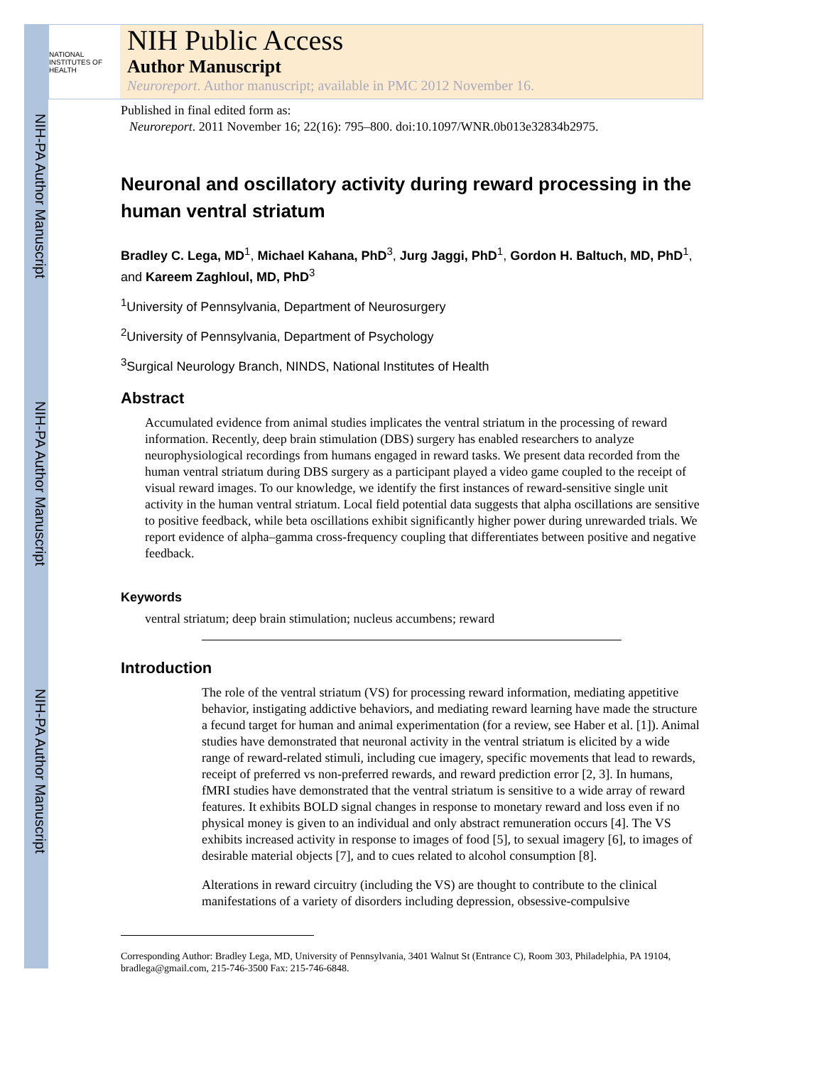NIH-PA Author Manuscript
NIH-PA Author Manuscript
NIH-PA Author Manuscript
NATIONAL INSTITUTES OF HEALTH
NIH Public Access
Author Manuscript
Neuroreport. Author manuscript; available in PMC 2012 November 16.
Published in final edited form as:
Neuroreport. 2011 November 16; 22(16): 795–800. doi:10.1097/WNR.0b013e32834b2975.
Neuronal and oscillatory activity during reward processing in the human ventral striatum
Bradley C. Lega, MD<sup>1</sup>, Michael Kahana, PhD<sup>3</sup>, Jurg Jaggi, PhD<sup>1</sup>, Gordon H. Baltuch, MD, PhD<sup>1</sup>, and Kareem Zaghloul, MD, PhD<sup>3</sup>
<sup>1</sup> University of Pennsylvania, Department of Neurosurgery
<sup>2</sup> University of Pennsylvania, Department of Psychology
<sup>3</sup> Surgical Neurology Branch, NINDS, National Institutes of Health
Abstract
Accumulated evidence from animal studies implicates the ventral striatum in the processing of reward information. Recently, deep brain stimulation (DBS) surgery has enabled researchers to analyze neurophysiological recordings from humans engaged in reward tasks. We present data recorded from the human ventral striatum during DBS surgery as a participant played a video game coupled to the receipt of visual reward images. To our knowledge, we identify the first instances of reward-sensitive single unit activity in the human ventral striatum. Local field potential data suggests that alpha oscillations are sensitive to positive feedback, while beta oscillations exhibit significantly higher power during unrewarded trials. We report evidence of alpha–gamma cross-frequency coupling that differentiates between positive and negative feedback.
Keywords
ventral striatum; deep brain stimulation; nucleus accumbens; reward
Introduction
The role of the ventral striatum (VS) for processing reward information, mediating appetitive behavior, instigating addictive behaviors, and mediating reward learning have made the structure a fecund target for human and animal experimentation (for a review, see Haber et al. [1]). Animal studies have demonstrated that neuronal activity in the ventral striatum is elicited by a wide range of reward-related stimuli, including cue imagery, specific movements that lead to rewards, receipt of preferred vs non-preferred rewards, and reward prediction error [2, 3]. In humans, fMRI studies have demonstrated that the ventral striatum is sensitive to a wide array of reward features. It exhibits BOLD signal changes in response to monetary reward and loss even if no physical money is given to an individual and only abstract remuneration occurs [4]. The VS exhibits increased activity in response to images of food [5], to sexual imagery [6], to images of desirable material objects [7], and to cues related to alcohol consumption [8].
Alterations in reward circuitry (including the VS) are thought to contribute to the clinical manifestations of a variety of disorders including depression, obsessive-compulsive
Corresponding Author: Bradley Lega, MD, University of Pennsylvania, 3401 Walnut St (Entrance C), Room 303, Philadelphia, PA 19104, bradlega@gmail.com, 215-746-3500 Fax: 215-746-6848.